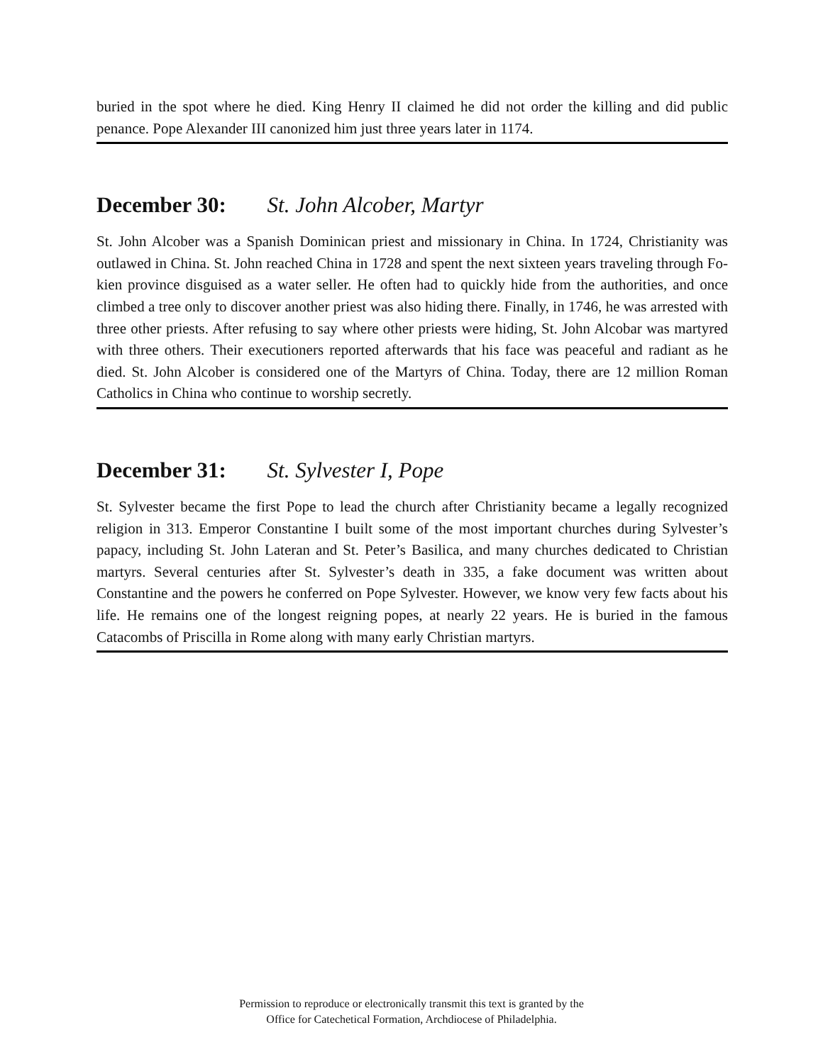buried in the spot where he died. King Henry II claimed he did not order the killing and did public penance. Pope Alexander III canonized him just three years later in 1174.
December 30: St. John Alcober, Martyr
St. John Alcober was a Spanish Dominican priest and missionary in China. In 1724, Christianity was outlawed in China. St. John reached China in 1728 and spent the next sixteen years traveling through Fo-kien province disguised as a water seller. He often had to quickly hide from the authorities, and once climbed a tree only to discover another priest was also hiding there. Finally, in 1746, he was arrested with three other priests. After refusing to say where other priests were hiding, St. John Alcobar was martyred with three others. Their executioners reported afterwards that his face was peaceful and radiant as he died. St. John Alcober is considered one of the Martyrs of China. Today, there are 12 million Roman Catholics in China who continue to worship secretly.
December 31: St. Sylvester I, Pope
St. Sylvester became the first Pope to lead the church after Christianity became a legally recognized religion in 313. Emperor Constantine I built some of the most important churches during Sylvester’s papacy, including St. John Lateran and St. Peter’s Basilica, and many churches dedicated to Christian martyrs. Several centuries after St. Sylvester’s death in 335, a fake document was written about Constantine and the powers he conferred on Pope Sylvester. However, we know very few facts about his life. He remains one of the longest reigning popes, at nearly 22 years. He is buried in the famous Catacombs of Priscilla in Rome along with many early Christian martyrs.
Permission to reproduce or electronically transmit this text is granted by the
Office for Catechetical Formation, Archdiocese of Philadelphia.